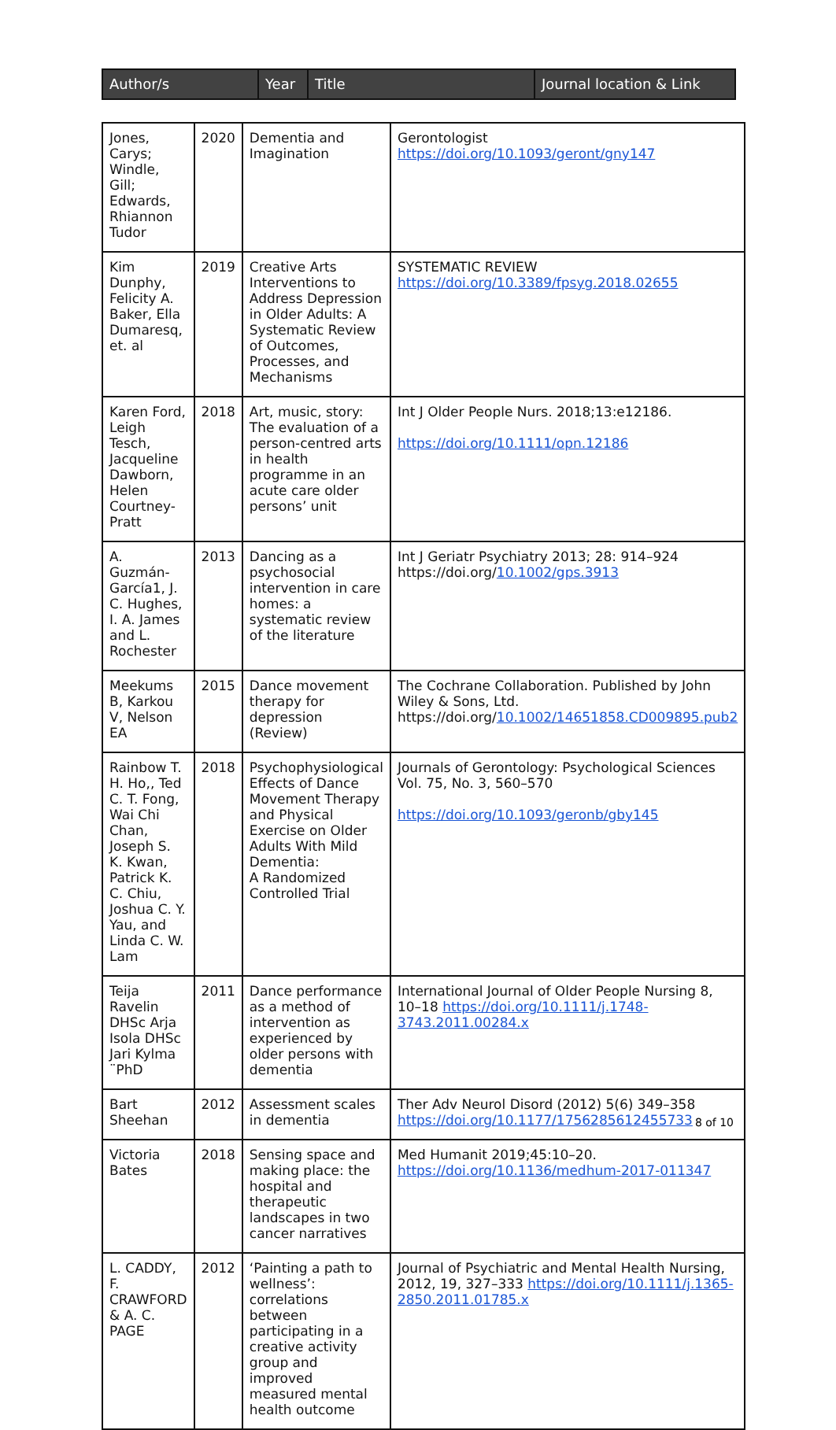| Author/s | Year | Title | Journal location & Link |
| --- | --- | --- | --- |
| Jones, Carys; Windle, Gill; Edwards, Rhiannon Tudor | 2020 | Dementia and Imagination | Gerontologist https://doi.org/10.1093/geront/gny147 |
| Kim Dunphy, Felicity A. Baker, Ella Dumaresq, et. al | 2019 | Creative Arts Interventions to Address Depression in Older Adults: A Systematic Review of Outcomes, Processes, and Mechanisms | SYSTEMATIC REVIEW https://doi.org/10.3389/fpsyg.2018.02655 |
| Karen Ford, Leigh Tesch, Jacqueline Dawborn, Helen Courtney-Pratt | 2018 | Art, music, story: The evaluation of a person-centred arts in health programme in an acute care older persons’ unit | Int J Older People Nurs. 2018;13:e12186. https://doi.org/10.1111/opn.12186 |
| A. Guzmán-García1, J. C. Hughes, I. A. James and L. Rochester | 2013 | Dancing as a psychosocial intervention in care homes: a systematic review of the literature | Int J Geriatr Psychiatry 2013; 28: 914–924 https://doi.org/ 10.1002/gps.3913 |
| Meekums B, Karkou V, Nelson EA | 2015 | Dance movement therapy for depression (Review) | The Cochrane Collaboration. Published by John Wiley & Sons, Ltd. https://doi.org/ 10.1002/14651858.CD009895.pub2 |
| Rainbow T. H. Ho,, Ted C. T. Fong, Wai Chi Chan, Joseph S. K. Kwan, Patrick K. C. Chiu, Joshua C. Y. Yau, and Linda C. W. Lam | 2018 | Psychophysiological Effects of Dance Movement Therapy and Physical Exercise on Older Adults With Mild Dementia: A Randomized Controlled Trial | Journals of Gerontology: Psychological Sciences Vol. 75, No. 3, 560–570 https://doi.org/10.1093/geronb/gby145 |
| Teija Ravelin DHSc Arja Isola DHSc Jari Kylma ¨PhD | 2011 | Dance performance as a method of intervention as experienced by older persons with dementia | International Journal of Older People Nursing 8, 10–18 https://doi.org/10.1111/j.1748-3743.2011.00284.x |
| Bart Sheehan | 2012 | Assessment scales in dementia | Ther Adv Neurol Disord (2012) 5(6) 349–358 https://doi.org/10.1177/1756285612455733 |
| Victoria Bates | 2018 | Sensing space and making place: the hospital and therapeutic landscapes in two cancer narratives | Med Humanit 2019;45:10–20. https://doi.org/10.1136/medhum-2017-011347 |
| L. CADDY, F. CRAWFORD & A. C. PAGE | 2012 | ‘Painting a path to wellness’: correlations between participating in a creative activity group and improved measured mental health outcome | Journal of Psychiatric and Mental Health Nursing, 2012, 19, 327–333 https://doi.org/10.1111/j.1365-2850.2011.01785.x |
8 of 10